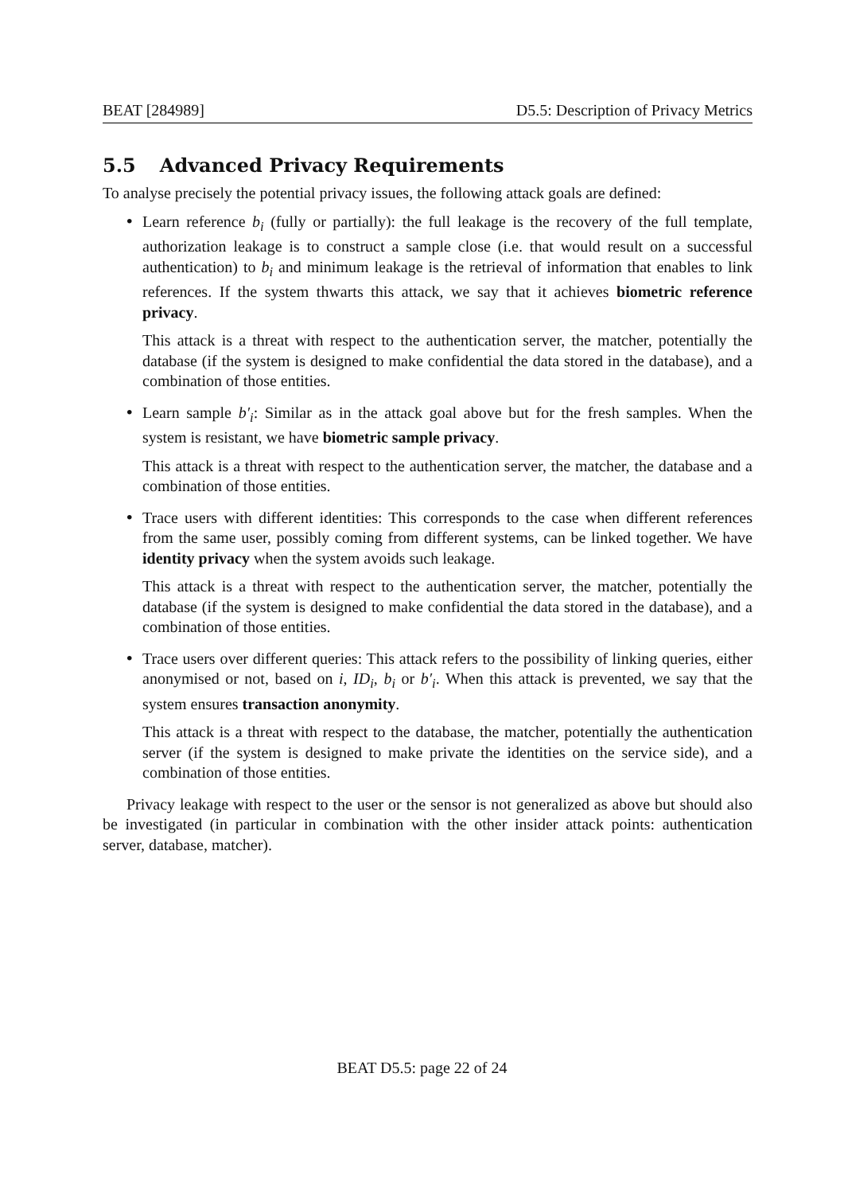BEAT [284989] D5.5: Description of Privacy Metrics
5.5 Advanced Privacy Requirements
To analyse precisely the potential privacy issues, the following attack goals are defined:
•
Learn reference b<sub>i</sub> (fully or partially): the full leakage is the recovery of the full template, authorization leakage is to construct a sample close (i.e. that would result on a successful authentication) to b<sub>i</sub> and minimum leakage is the retrieval of information that enables to link references. If the system thwarts this attack, we say that it achieves biometric reference privacy.
This attack is a threat with respect to the authentication server, the matcher, potentially the database (if the system is designed to make confidential the data stored in the database), and a combination of those entities.
•
Learn sample b′<sub>i</sub>: Similar as in the attack goal above but for the fresh samples. When the system is resistant, we have biometric sample privacy.
This attack is a threat with respect to the authentication server, the matcher, the database and a combination of those entities.
•
Trace users with different identities: This corresponds to the case when different references from the same user, possibly coming from different systems, can be linked together. We have identity privacy when the system avoids such leakage.
This attack is a threat with respect to the authentication server, the matcher, potentially the database (if the system is designed to make confidential the data stored in the database), and a combination of those entities.
•
Trace users over different queries: This attack refers to the possibility of linking queries, either anonymised or not, based on i, ID<sub>i</sub>, b<sub>i</sub> or b′<sub>i</sub>. When this attack is prevented, we say that the system ensures transaction anonymity.
This attack is a threat with respect to the database, the matcher, potentially the authentication server (if the system is designed to make private the identities on the service side), and a combination of those entities.
Privacy leakage with respect to the user or the sensor is not generalized as above but should also be investigated (in particular in combination with the other insider attack points: authentication server, database, matcher).
BEAT D5.5: page 22 of 24